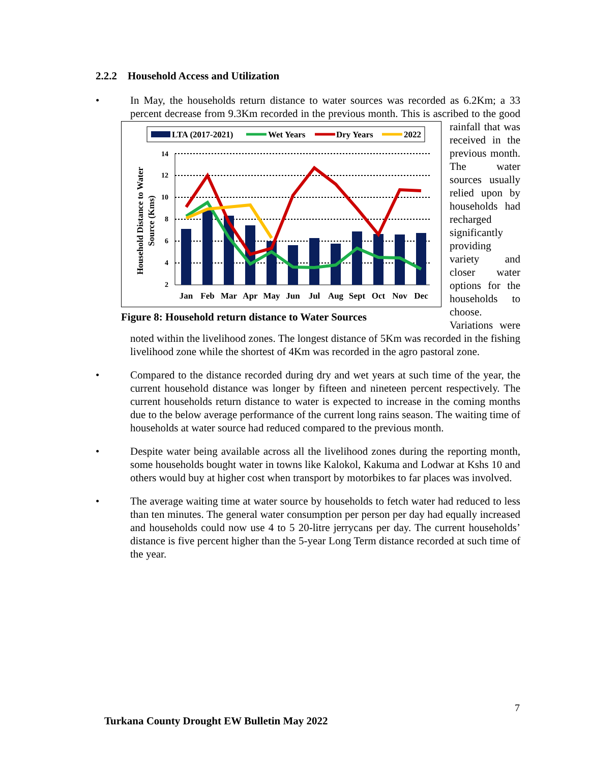2.2.2 Household Access and Utilization
• In May, the households return distance to water sources was recorded as 6.2Km; a 33 percent decrease from 9.3Km recorded in the previous month.
LTA (2017-2021)
Wet Years
Dry Years
2022
Household Distance to Water
Source (Kms)
14
12
10
8
6
4
2
Jan
Feb
Mar
Apr
May
Jun
Jul
Aug
Sept
Oct
Nov
Dec
Figure 8: Household return distance to Water Sources
This is ascribed to the good rainfall that was received in the previous month. The water sources usually relied upon by households had recharged significantly providing variety and closer water options for the households to choose. Variations were noted within the livelihood zones. The longest distance of 5Km was recorded in the fishing livelihood zone while the shortest of 4Km was recorded in the agro pastoral zone.
• Compared to the distance recorded during dry and wet years at such time of the year, the current household distance was longer by fifteen and nineteen percent respectively. The current households return distance to water is expected to increase in the coming months due to the below average performance of the current long rains season. The waiting time of households at water source had reduced compared to the previous month.
• Despite water being available across all the livelihood zones during the reporting month, some households bought water in towns like Kalokol, Kakuma and Lodwar at Kshs 10 and others would buy at higher cost when transport by motorbikes to far places was involved.
• The average waiting time at water source by households to fetch water had reduced to less than ten minutes. The general water consumption per person per day had equally increased and households could now use 4 to 5 20-litre jerrycans per day. The current households’ distance is five percent higher than the 5-year Long Term distance recorded at such time of the year.
7
Turkana County Drought EW Bulletin May 2022